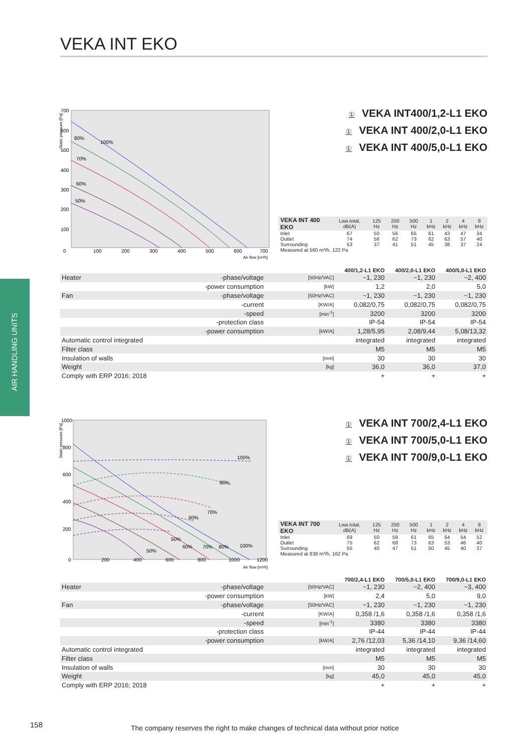VEKA INT EKO
AIR HANDLING UNITS
Static pressure [Pa]
700
600
500
400
300
200
100
0
100
200
300
400
500
600
700
Air flow [m³/h]
80%
100%
70%
60%
50%
① VEKA INT400/1,2-L1 EKO
① VEKA INT 400/2,0-L1 EKO
① VEKA INT 400/5,0-L1 EKO
| VEKA INT 400 EKO | Lwa total, dB(A) | 125 Hz | 250 Hz | 500 Hz | 1 kHz | 2 kHz | 4 kHz | 8 kHz |
| Inlet | 67 | 50 | 56 | 65 | 61 | 43 | 47 | 34 |
| Outlet | 74 | 56 | 62 | 73 | 62 | 63 | 57 | 40 |
| Surrounding | 53 | 37 | 41 | 51 | 45 | 38 | 37 | 24 |
| Measured at 560 m³/h, 122 Pa | | | | | | | | |
| | | | 400/1,2-L1 EKO | 400/2,0-L1 EKO | 400/5,0-L1 EKO |
| --- | --- | --- | --- | --- | --- |
| Heater | -phase/voltage | [50Hz/VAC] | ~1, 230 | ~1, 230 | ~2, 400 |
| | -power consumption | [kW] | 1,2 | 2,0 | 5,0 |
| Fan | -phase/voltage | [50Hz/VAC] | ~1, 230 | ~1, 230 | ~1, 230 |
| | -current | [KW/A] | 0,082/0,75 | 0,082/0,75 | 0,082/0,75 |
| | -speed | [min<sup>-1</sup>] | 3200 | 3200 | 3200 |
| | -protection class | | IP-54 | IP-54 | IP-54 |
| | -power consumption | [kW/A] | 1,28/5,95 | 2,08/9,44 | 5,08/13,32 |
| Automatic control integrated | | | integrated | integrated | integrated |
| Filter class | | | M5 | M5 | M5 |
| Insulation of walls | | [mm] | 30 | 30 | 30 |
| Weight | | [kg] | 36,0 | 36,0 | 37,0 |
| Comply with ERP 2016; 2018 | | | + | + | + |
Static pressure [Pa]
1000
800
600
400
200
0
200
400
600
800
1000
1200
Air flow [m³/h]
100%
80%
70%
60%
50%
60%
70%
80%
100%
50%
① VEKA INT 700/2,4-L1 EKO
① VEKA INT 700/5,0-L1 EKO
① VEKA INT 700/9,0-L1 EKO
| VEKA INT 700 EKO | Lwa total, dB(A) | 125 Hz | 250 Hz | 500 Hz | 1 kHz | 2 kHz | 4 kHz | 8 kHz |
| Inlet | 69 | 50 | 59 | 61 | 65 | 64 | 54 | 52 |
| Outlet | 75 | 62 | 68 | 73 | 63 | 53 | 46 | 40 |
| Surrounding | 55 | 40 | 47 | 51 | 50 | 45 | 40 | 37 |
| Measured at 838 m³/h, 162 Pa | | | | | | | | |
| | | | 700/2,4-L1 EKO | 700/5,0-L1 EKO | 700/9,0-L1 EKO |
| --- | --- | --- | --- | --- | --- |
| Heater | -phase/voltage | [50Hz/VAC] | ~1, 230 | ~2, 400 | ~3, 400 |
| | -power consumption | [kW] | 2,4 | 5,0 | 9,0 |
| Fan | -phase/voltage | [50Hz/VAC] | ~1, 230 | ~1, 230 | ~1, 230 |
| | -current | [KW/A] | 0,358 /1,6 | 0,358 /1,6 | 0,358 /1,6 |
| | -speed | [min<sup>-1</sup>] | 3380 | 3380 | 3380 |
| | -protection class | | IP-44 | IP-44 | IP-44 |
| | -power consumption | [kW/A] | 2,76 /12,03 | 5,36 /14,10 | 9,36 /14,60 |
| Automatic control integrated | | | integrated | integrated | integrated |
| Filter class | | | M5 | M5 | M5 |
| Insulation of walls | | [mm] | 30 | 30 | 30 |
| Weight | | [kg] | 45,0 | 45,0 | 45,0 |
| Comply with ERP 2016; 2018 | | | + | + | + |
158
The company reserves the right to make changes of technical data without prior notice